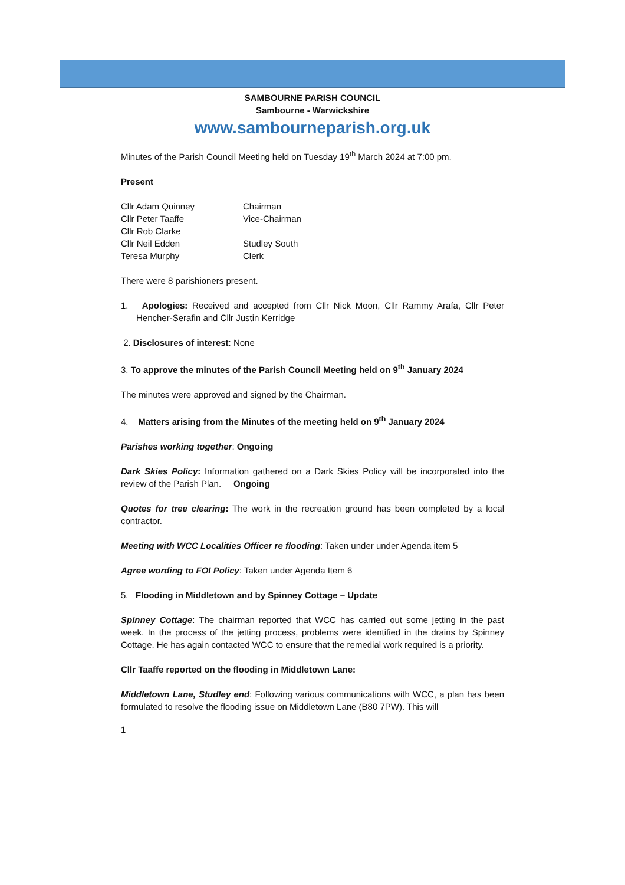SAMBOURNE PARISH COUNCIL
Sambourne - Warwickshire
www.sambourneparish.org.uk
Minutes of the Parish Council Meeting held on Tuesday 19<sup>th</sup> March 2024 at 7:00 pm.
Present
| Cllr Adam Quinney | Chairman |
| Cllr Peter Taaffe | Vice-Chairman |
| Cllr Rob Clarke | |
| Cllr Neil Edden | Studley South |
| Teresa Murphy | Clerk |
There were 8 parishioners present.
1. Apologies: Received and accepted from Cllr Nick Moon, Cllr Rammy Arafa, Cllr Peter Hencher-Serafin and Cllr Justin Kerridge
2. Disclosures of interest: None
3. To approve the minutes of the Parish Council Meeting held on 9<sup>th</sup> January 2024
The minutes were approved and signed by the Chairman.
4. Matters arising from the Minutes of the meeting held on 9<sup>th</sup> January 2024
Parishes working together: Ongoing
Dark Skies Policy: Information gathered on a Dark Skies Policy will be incorporated into the review of the Parish Plan. Ongoing
Quotes for tree clearing: The work in the recreation ground has been completed by a local contractor.
Meeting with WCC Localities Officer re flooding: Taken under under Agenda item 5
Agree wording to FOI Policy: Taken under Agenda Item 6
5. Flooding in Middletown and by Spinney Cottage – Update
Spinney Cottage: The chairman reported that WCC has carried out some jetting in the past week. In the process of the jetting process, problems were identified in the drains by Spinney Cottage. He has again contacted WCC to ensure that the remedial work required is a priority.
Cllr Taaffe reported on the flooding in Middletown Lane:
Middletown Lane, Studley end: Following various communications with WCC, a plan has been formulated to resolve the flooding issue on Middletown Lane (B80 7PW). This will
1